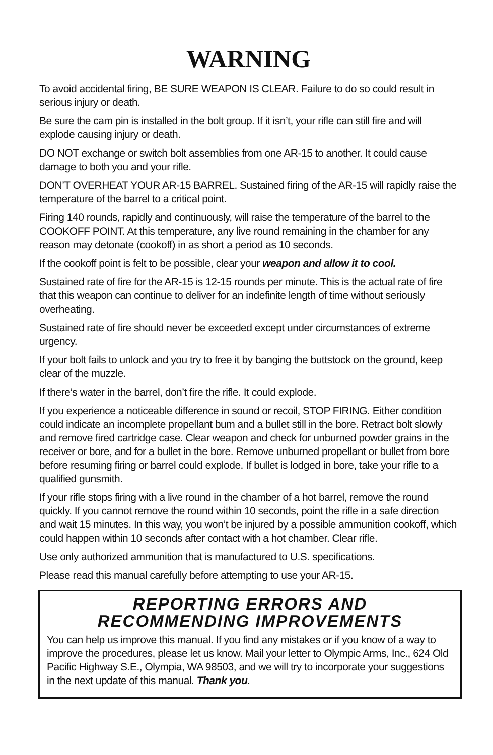WARNING
To avoid accidental firing, BE SURE WEAPON IS CLEAR. Failure to do so could result in serious injury or death.
Be sure the cam pin is installed in the bolt group. If it isn’t, your rifle can still fire and will explode causing injury or death.
DO NOT exchange or switch bolt assemblies from one AR-15 to another. It could cause damage to both you and your rifle.
DON’T OVERHEAT YOUR AR-15 BARREL. Sustained firing of the AR-15 will rapidly raise the temperature of the barrel to a critical point.
Firing 140 rounds, rapidly and continuously, will raise the temperature of the barrel to the COOKOFF POINT. At this temperature, any live round remaining in the chamber for any reason may detonate (cookoff) in as short a period as 10 seconds.
If the cookoff point is felt to be possible, clear your weapon and allow it to cool.
Sustained rate of fire for the AR-15 is 12-15 rounds per minute. This is the actual rate of fire that this weapon can continue to deliver for an indefinite length of time without seriously overheating.
Sustained rate of fire should never be exceeded except under circumstances of extreme urgency.
If your bolt fails to unlock and you try to free it by banging the buttstock on the ground, keep clear of the muzzle.
If there’s water in the barrel, don’t fire the rifle. It could explode.
If you experience a noticeable difference in sound or recoil, STOP FIRING. Either condition could indicate an incomplete propellant bum and a bullet still in the bore. Retract bolt slowly and remove fired cartridge case. Clear weapon and check for unburned powder grains in the receiver or bore, and for a bullet in the bore. Remove unburned propellant or bullet from bore before resuming firing or barrel could explode. If bullet is lodged in bore, take your rifle to a qualified gunsmith.
If your rifle stops firing with a live round in the chamber of a hot barrel, remove the round quickly. If you cannot remove the round within 10 seconds, point the rifle in a safe direction and wait 15 minutes. In this way, you won’t be injured by a possible ammunition cookoff, which could happen within 10 seconds after contact with a hot chamber. Clear rifle.
Use only authorized ammunition that is manufactured to U.S. specifications.
Please read this manual carefully before attempting to use your AR-15.
REPORTING ERRORS AND
RECOMMENDING IMPROVEMENTS
You can help us improve this manual. If you find any mistakes or if you know of a way to improve the procedures, please let us know. Mail your letter to Olympic Arms, Inc., 624 Old Pacific Highway S.E., Olympia, WA 98503, and we will try to incorporate your suggestions in the next update of this manual. Thank you.